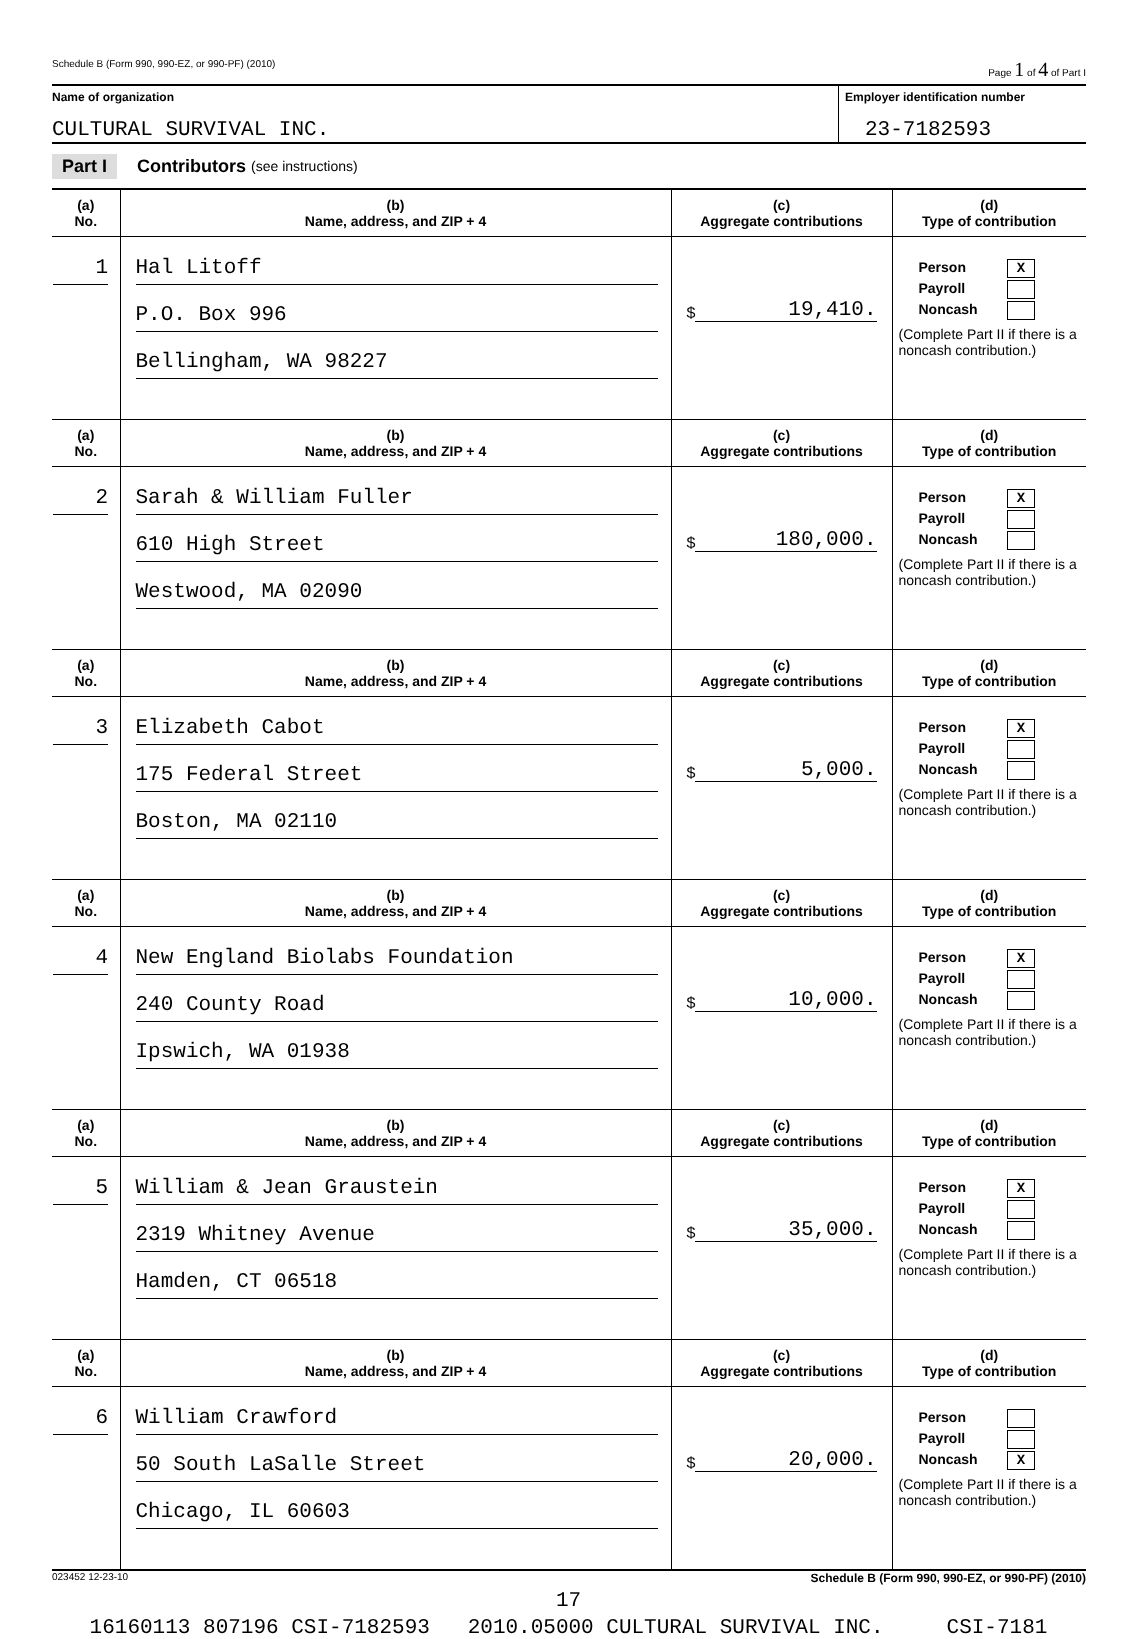Schedule B (Form 990, 990-EZ, or 990-PF) (2010) Page 1 of 4 of Part I
Name of organization
CULTURAL SURVIVAL INC.
Employer identification number
23-7182593
Part I Contributors (see instructions)
| (a) No. | (b) Name, address, and ZIP + 4 | (c) Aggregate contributions | (d) Type of contribution |
| --- | --- | --- | --- |
| 1 | Hal Litoff P.O. Box 996 Bellingham, WA 98227 | $ 19,410. | Person X Payroll Noncash (Complete Part II if there is a noncash contribution.) |
| (a) No. | (b) Name, address, and ZIP + 4 | (c) Aggregate contributions | (d) Type of contribution |
| 2 | Sarah & William Fuller 610 High Street Westwood, MA 02090 | $ 180,000. | Person X Payroll Noncash (Complete Part II if there is a noncash contribution.) |
| (a) No. | (b) Name, address, and ZIP + 4 | (c) Aggregate contributions | (d) Type of contribution |
| 3 | Elizabeth Cabot 175 Federal Street Boston, MA 02110 | $ 5,000. | Person X Payroll Noncash (Complete Part II if there is a noncash contribution.) |
| (a) No. | (b) Name, address, and ZIP + 4 | (c) Aggregate contributions | (d) Type of contribution |
| 4 | New England Biolabs Foundation 240 County Road Ipswich, WA 01938 | $ 10,000. | Person X Payroll Noncash (Complete Part II if there is a noncash contribution.) |
| (a) No. | (b) Name, address, and ZIP + 4 | (c) Aggregate contributions | (d) Type of contribution |
| 5 | William & Jean Graustein 2319 Whitney Avenue Hamden, CT 06518 | $ 35,000. | Person X Payroll Noncash (Complete Part II if there is a noncash contribution.) |
| (a) No. | (b) Name, address, and ZIP + 4 | (c) Aggregate contributions | (d) Type of contribution |
| 6 | William Crawford 50 South LaSalle Street Chicago, IL 60603 | $ 20,000. | Person Payroll Noncash X (Complete Part II if there is a noncash contribution.) |
023452 12-23-10 Schedule B (Form 990, 990-EZ, or 990-PF) (2010)
17
16160113 807196 CSI-7182593 2010.05000 CULTURAL SURVIVAL INC. CSI-7181